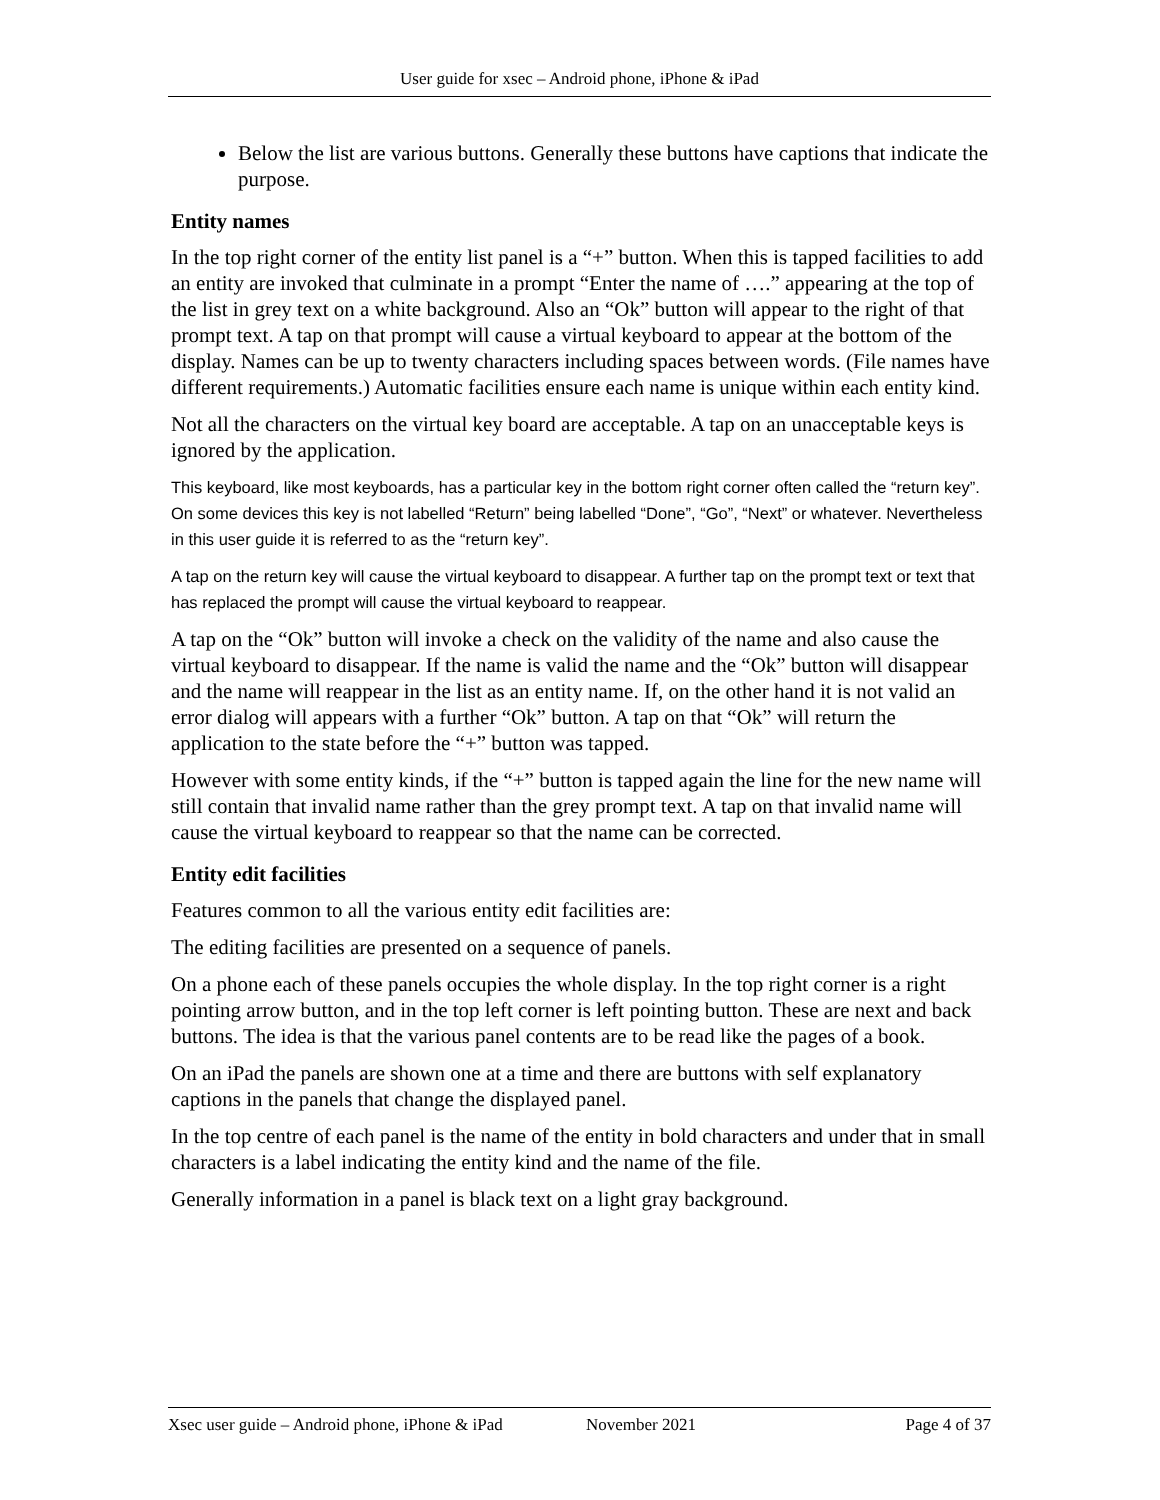User guide for xsec – Android phone, iPhone & iPad
Below the list are various buttons. Generally these buttons have captions that indicate the purpose.
Entity names
In the top right corner of the entity list panel is a “+” button. When this is tapped facilities to add an entity are invoked that culminate in a prompt “Enter the name of ….” appearing at the top of the list in grey text on a white background. Also an “Ok” button will appear to the right of that prompt text. A tap on that prompt will cause a virtual keyboard to appear at the bottom of the display. Names can be up to twenty characters including spaces between words. (File names have different requirements.) Automatic facilities ensure each name is unique within each entity kind.
Not all the characters on the virtual key board are acceptable. A tap on an unacceptable keys is ignored by the application.
This keyboard, like most keyboards, has a particular key in the bottom right corner often called the “return key”. On some devices this key is not labelled “Return” being labelled “Done”, “Go”, “Next” or whatever. Nevertheless in this user guide it is referred to as the “return key”.
A tap on the return key will cause the virtual keyboard to disappear. A further tap on the prompt text or text that has replaced the prompt will cause the virtual keyboard to reappear.
A tap on the “Ok” button will invoke a check on the validity of the name and also cause the virtual keyboard to disappear. If the name is valid the name and the “Ok” button will disappear and the name will reappear in the list as an entity name. If, on the other hand it is not valid an error dialog will appears with a further “Ok” button. A tap on that “Ok” will return the application to the state before the “+” button was tapped.
However with some entity kinds, if the “+” button is tapped again the line for the new name will still contain that invalid name rather than the grey prompt text. A tap on that invalid name will cause the virtual keyboard to reappear so that the name can be corrected.
Entity edit facilities
Features common to all the various entity edit facilities are:
The editing facilities are presented on a sequence of panels.
On a phone each of these panels occupies the whole display. In the top right corner is a right pointing arrow button, and in the top left corner is left pointing button. These are next and back buttons. The idea is that the various panel contents are to be read like the pages of a book.
On an iPad the panels are shown one at a time and there are buttons with self explanatory captions in the panels that change the displayed panel.
In the top centre of each panel is the name of the entity in bold characters and under that in small characters is a label indicating the entity kind and the name of the file.
Generally information in a panel is black text on a light gray background.
Xsec user guide – Android phone, iPhone & iPad November 2021 Page 4 of 37